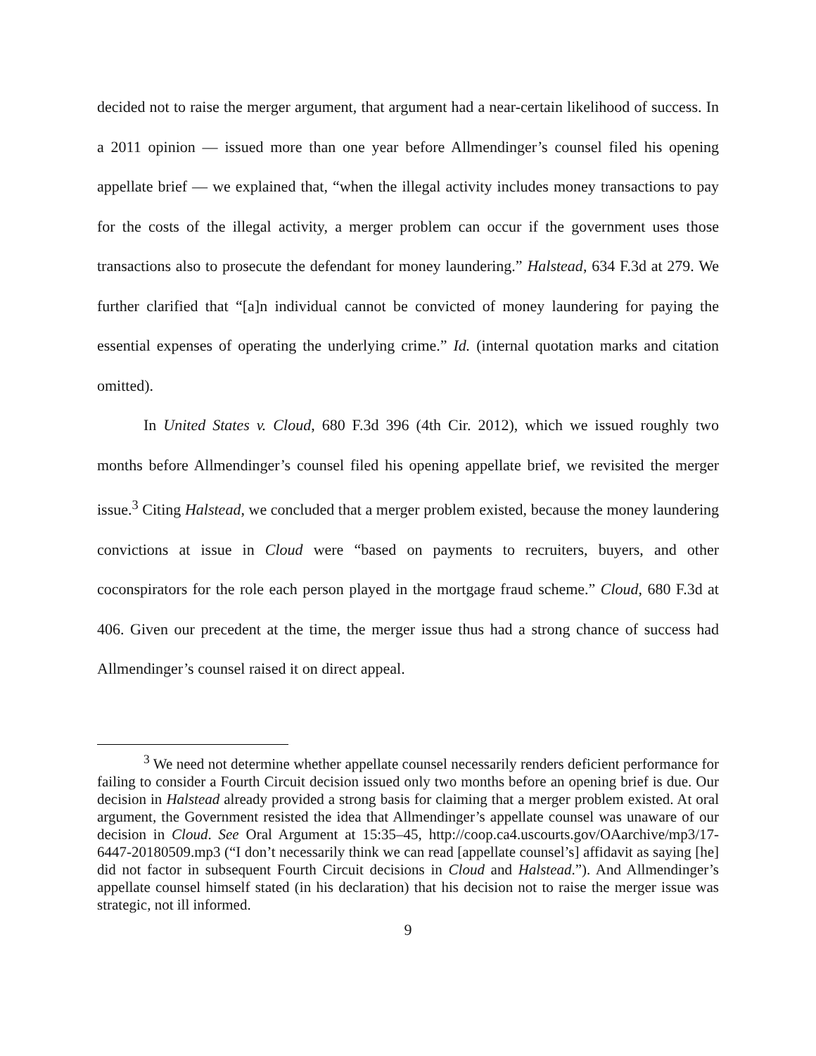decided not to raise the merger argument, that argument had a near-certain likelihood of success. In a 2011 opinion — issued more than one year before Allmendinger’s counsel filed his opening appellate brief — we explained that, “when the illegal activity includes money transactions to pay for the costs of the illegal activity, a merger problem can occur if the government uses those transactions also to prosecute the defendant for money laundering.” Halstead, 634 F.3d at 279. We further clarified that “[a]n individual cannot be convicted of money laundering for paying the essential expenses of operating the underlying crime.” Id. (internal quotation marks and citation omitted).
In United States v. Cloud, 680 F.3d 396 (4th Cir. 2012), which we issued roughly two months before Allmendinger’s counsel filed his opening appellate brief, we revisited the merger issue.<sup>3</sup> Citing Halstead, we concluded that a merger problem existed, because the money laundering convictions at issue in Cloud were “based on payments to recruiters, buyers, and other coconspirators for the role each person played in the mortgage fraud scheme.” Cloud, 680 F.3d at 406. Given our precedent at the time, the merger issue thus had a strong chance of success had Allmendinger’s counsel raised it on direct appeal.
<sup>3</sup> We need not determine whether appellate counsel necessarily renders deficient performance for failing to consider a Fourth Circuit decision issued only two months before an opening brief is due. Our decision in Halstead already provided a strong basis for claiming that a merger problem existed. At oral argument, the Government resisted the idea that Allmendinger’s appellate counsel was unaware of our decision in Cloud. See Oral Argument at 15:35–45, http://coop.ca4.uscourts.gov/OAarchive/mp3/17-6447-20180509.mp3 (“I don’t necessarily think we can read [appellate counsel’s] affidavit as saying [he] did not factor in subsequent Fourth Circuit decisions in Cloud and Halstead.”). And Allmendinger’s appellate counsel himself stated (in his declaration) that his decision not to raise the merger issue was strategic, not ill informed.
9